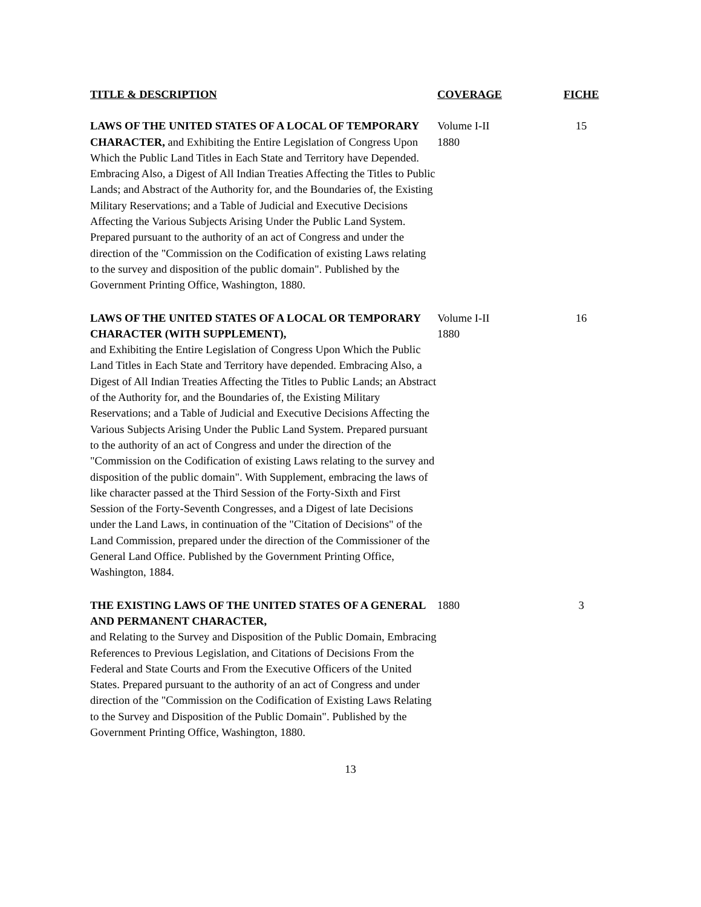| TITLE & DESCRIPTION | COVERAGE | FICHE |
| --- | --- | --- |
| LAWS OF THE UNITED STATES OF A LOCAL OF TEMPORARY CHARACTER, and Exhibiting the Entire Legislation of Congress Upon Which the Public Land Titles in Each State and Territory have Depended. Embracing Also, a Digest of All Indian Treaties Affecting the Titles to Public Lands; and Abstract of the Authority for, and the Boundaries of, the Existing Military Reservations; and a Table of Judicial and Executive Decisions Affecting the Various Subjects Arising Under the Public Land System. Prepared pursuant to the authority of an act of Congress and under the direction of the "Commission on the Codification of existing Laws relating to the survey and disposition of the public domain". Published by the Government Printing Office, Washington, 1880. | Volume I-II 1880 | 15 |
| LAWS OF THE UNITED STATES OF A LOCAL OR TEMPORARY CHARACTER (WITH SUPPLEMENT), and Exhibiting the Entire Legislation of Congress Upon Which the Public Land Titles in Each State and Territory have depended. Embracing Also, a Digest of All Indian Treaties Affecting the Titles to Public Lands; an Abstract of the Authority for, and the Boundaries of, the Existing Military Reservations; and a Table of Judicial and Executive Decisions Affecting the Various Subjects Arising Under the Public Land System. Prepared pursuant to the authority of an act of Congress and under the direction of the "Commission on the Codification of existing Laws relating to the survey and disposition of the public domain". With Supplement, embracing the laws of like character passed at the Third Session of the Forty-Sixth and First Session of the Forty-Seventh Congresses, and a Digest of late Decisions under the Land Laws, in continuation of the "Citation of Decisions" of the Land Commission, prepared under the direction of the Commissioner of the General Land Office. Published by the Government Printing Office, Washington, 1884. | Volume I-II 1880 | 16 |
| THE EXISTING LAWS OF THE UNITED STATES OF A GENERAL AND PERMANENT CHARACTER, and Relating to the Survey and Disposition of the Public Domain, Embracing References to Previous Legislation, and Citations of Decisions From the Federal and State Courts and From the Executive Officers of the United States. Prepared pursuant to the authority of an act of Congress and under direction of the "Commission on the Codification of Existing Laws Relating to the Survey and Disposition of the Public Domain". Published by the Government Printing Office, Washington, 1880. | 1880 | 3 |
13